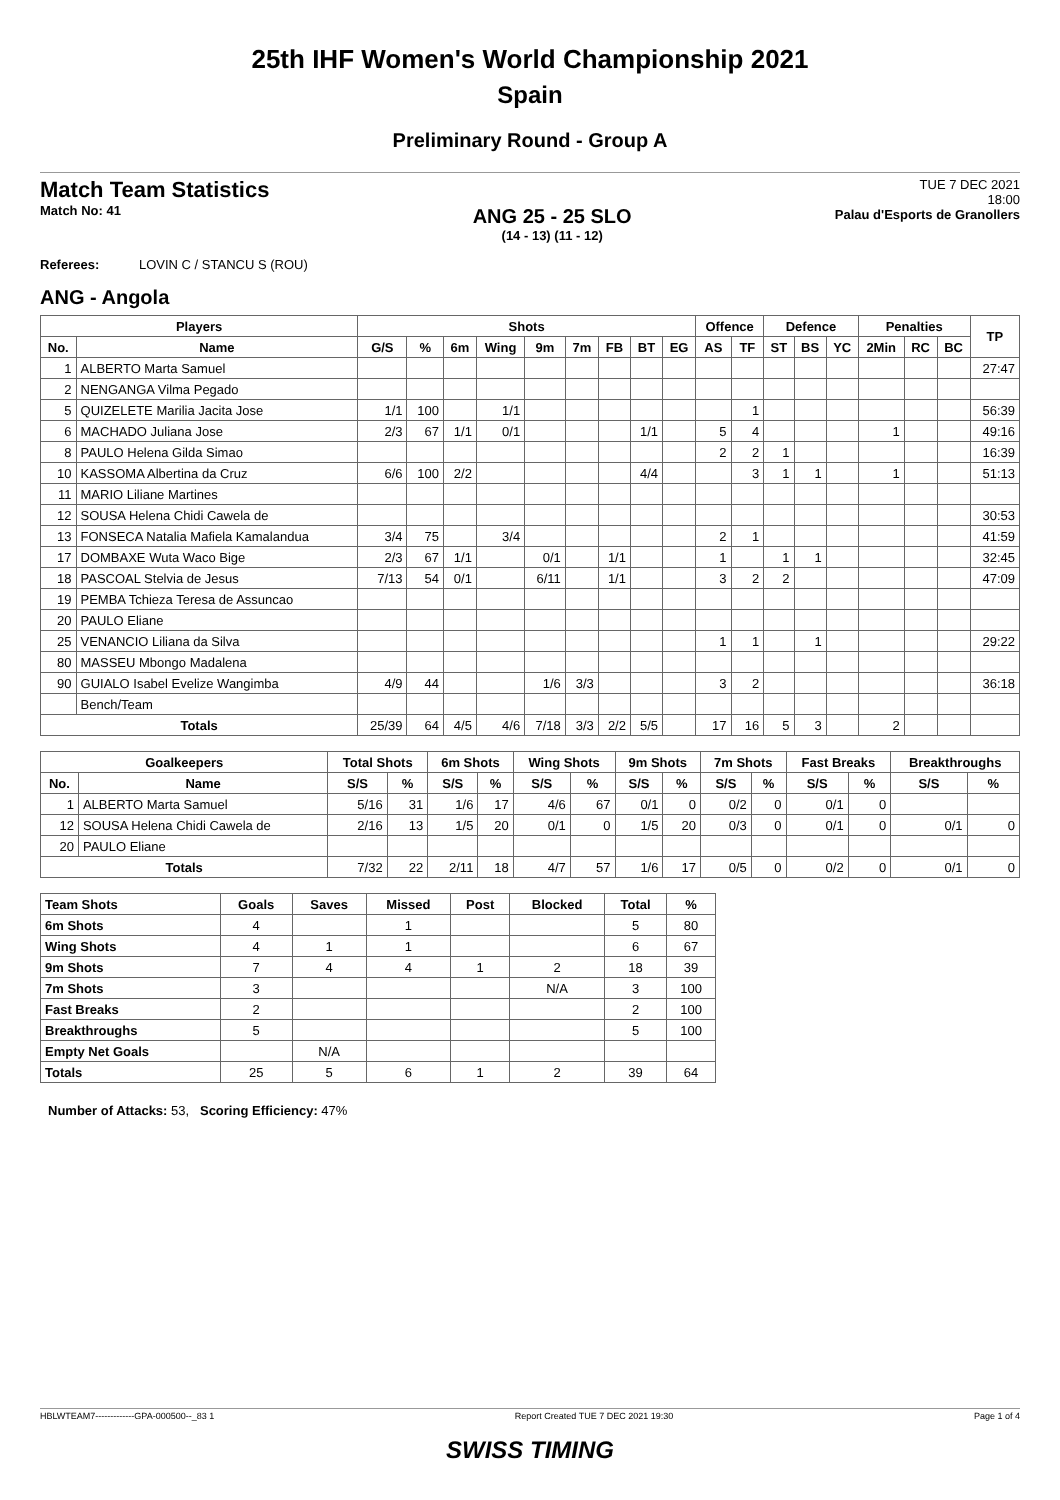25th IHF Women's World Championship 2021
Spain
Preliminary Round - Group A
Match Team Statistics
Match No: 41
ANG 25 - 25 SLO
(14 - 13) (11 - 12)
TUE 7 DEC 2021
18:00
Palau d'Esports de Granollers
Referees: LOVIN C / STANCU S (ROU)
ANG - Angola
| Players | | Shots | | | | | | | | | Offence | | Defence | | | Penalties | | | TP |
| --- | --- | --- | --- | --- | --- | --- | --- | --- | --- | --- | --- | --- | --- | --- | --- | --- | --- | --- | --- |
| No. | Name | G/S | % | 6m | Wing | 9m | 7m | FB | BT | EG | AS | TF | ST | BS | YC | 2Min | RC | BC | |
| 1 | ALBERTO Marta Samuel | | | | | | | | | | | | | | | | | | 27:47 |
| 2 | NENGANGA Vilma Pegado | | | | | | | | | | | | | | | | | | |
| 5 | QUIZELETE Marilia Jacita Jose | 1/1 | 100 | | 1/1 | | | | | | | 1 | | | | | | | 56:39 |
| 6 | MACHADO Juliana Jose | 2/3 | 67 | 1/1 | 0/1 | | | | 1/1 | | 5 | 4 | | | | 1 | | | 49:16 |
| 8 | PAULO Helena Gilda Simao | | | | | | | | | | 2 | 2 | 1 | | | | | | 16:39 |
| 10 | KASSOMA Albertina da Cruz | 6/6 | 100 | 2/2 | | | | | 4/4 | | | 3 | 1 | 1 | | 1 | | | 51:13 |
| 11 | MARIO Liliane Martines | | | | | | | | | | | | | | | | | | |
| 12 | SOUSA Helena Chidi Cawela de | | | | | | | | | | | | | | | | | | 30:53 |
| 13 | FONSECA Natalia Mafiela Kamalandua | 3/4 | 75 | | 3/4 | | | | | | 2 | 1 | | | | | | | 41:59 |
| 17 | DOMBAXE Wuta Waco Bige | 2/3 | 67 | 1/1 | | 0/1 | | 1/1 | | | 1 | | 1 | 1 | | | | | 32:45 |
| 18 | PASCOAL Stelvia de Jesus | 7/13 | 54 | 0/1 | | 6/11 | | 1/1 | | | 3 | 2 | 2 | | | | | | 47:09 |
| 19 | PEMBA Tchieza Teresa de Assuncao | | | | | | | | | | | | | | | | | | |
| 20 | PAULO Eliane | | | | | | | | | | | | | | | | | | |
| 25 | VENANCIO Liliana da Silva | | | | | | | | | | 1 | 1 | | 1 | | | | | 29:22 |
| 80 | MASSEU Mbongo Madalena | | | | | | | | | | | | | | | | | | |
| 90 | GUIALO Isabel Evelize Wangimba | 4/9 | 44 | | | 1/6 | 3/3 | | | | 3 | 2 | | | | | | | 36:18 |
| | Bench/Team | | | | | | | | | | | | | | | | | | |
| Totals | | 25/39 | 64 | 4/5 | 4/6 | 7/18 | 3/3 | 2/2 | 5/5 | | 17 | 16 | 5 | 3 | | 2 | | | |
| Goalkeepers | | Total Shots | | 6m Shots | | Wing Shots | | 9m Shots | | 7m Shots | | Fast Breaks | | Breakthroughs | |
| --- | --- | --- | --- | --- | --- | --- | --- | --- | --- | --- | --- | --- | --- | --- | --- |
| No. | Name | S/S | % | S/S | % | S/S | % | S/S | % | S/S | % | S/S | % | S/S | % |
| 1 | ALBERTO Marta Samuel | 5/16 | 31 | 1/6 | 17 | 4/6 | 67 | 0/1 | 0 | 0/2 | 0 | 0/1 | 0 | | |
| 12 | SOUSA Helena Chidi Cawela de | 2/16 | 13 | 1/5 | 20 | 0/1 | 0 | 1/5 | 20 | 0/3 | 0 | 0/1 | 0 | 0/1 | 0 |
| 20 | PAULO Eliane | | | | | | | | | | | | | | |
| Totals | | 7/32 | 22 | 2/11 | 18 | 4/7 | 57 | 1/6 | 17 | 0/5 | 0 | 0/2 | 0 | 0/1 | 0 |
| Team Shots | Goals | Saves | Missed | Post | Blocked | Total | % |
| --- | --- | --- | --- | --- | --- | --- | --- |
| 6m Shots | 4 | | 1 | | | 5 | 80 |
| Wing Shots | 4 | 1 | 1 | | | 6 | 67 |
| 9m Shots | 7 | 4 | 4 | 1 | 2 | 18 | 39 |
| 7m Shots | 3 | | | | N/A | 3 | 100 |
| Fast Breaks | 2 | | | | | 2 | 100 |
| Breakthroughs | 5 | | | | | 5 | 100 |
| Empty Net Goals | | N/A | | | | | |
| Totals | 25 | 5 | 6 | 1 | 2 | 39 | 64 |
Number of Attacks: 53, Scoring Efficiency: 47%
HBLWTEAM7-------------GPA-000500--_83 1 Report Created TUE 7 DEC 2021 19:30 Page 1 of 4
SWISS TIMING